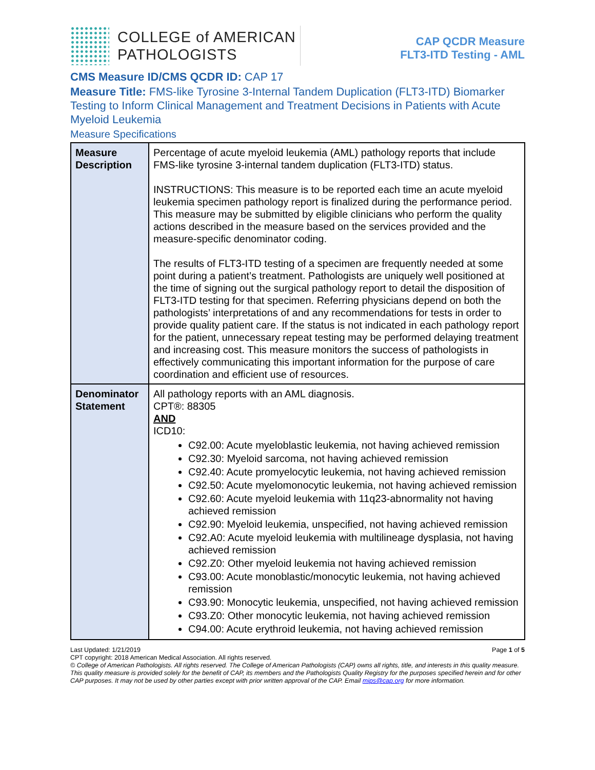COLLEGE of AMERICAN
PATHOLOGISTS
CAP QCDR Measure
FLT3-ITD Testing - AML
CMS Measure ID/CMS QCDR ID: CAP 17
Measure Title: FMS-like Tyrosine 3-Internal Tandem Duplication (FLT3-ITD) Biomarker Testing to Inform Clinical Management and Treatment Decisions in Patients with Acute Myeloid Leukemia
Measure Specifications
| Measure Description | Percentage of acute myeloid leukemia (AML) pathology reports that include FMS-like tyrosine 3-internal tandem duplication (FLT3-ITD) status. INSTRUCTIONS: This measure is to be reported each time an acute myeloid leukemia specimen pathology report is finalized during the performance period. This measure may be submitted by eligible clinicians who perform the quality actions described in the measure based on the services provided and the measure-specific denominator coding. The results of FLT3-ITD testing of a specimen are frequently needed at some point during a patient’s treatment. Pathologists are uniquely well positioned at the time of signing out the surgical pathology report to detail the disposition of FLT3-ITD testing for that specimen. Referring physicians depend on both the pathologists’ interpretations of and any recommendations for tests in order to provide quality patient care. If the status is not indicated in each pathology report for the patient, unnecessary repeat testing may be performed delaying treatment and increasing cost. This measure monitors the success of pathologists in effectively communicating this important information for the purpose of care coordination and efficient use of resources. |
| Denominator Statement | All pathology reports with an AML diagnosis. CPT®: 88305 AND ICD10: C92.00: Acute myeloblastic leukemia, not having achieved remission C92.30: Myeloid sarcoma, not having achieved remission C92.40: Acute promyelocytic leukemia, not having achieved remission C92.50: Acute myelomonocytic leukemia, not having achieved remission C92.60: Acute myeloid leukemia with 11q23-abnormality not having achieved remission C92.90: Myeloid leukemia, unspecified, not having achieved remission C92.A0: Acute myeloid leukemia with multilineage dysplasia, not having achieved remission C92.Z0: Other myeloid leukemia not having achieved remission C93.00: Acute monoblastic/monocytic leukemia, not having achieved remission C93.90: Monocytic leukemia, unspecified, not having achieved remission C93.Z0: Other monocytic leukemia, not having achieved remission C94.00: Acute erythroid leukemia, not having achieved remission |
Last Updated: 1/21/2019 Page 1 of 5
CPT copyright: 2018 American Medical Association. All rights reserved.
© College of American Pathologists. All rights reserved. The College of American Pathologists (CAP) owns all rights, title, and interests in this quality measure. This quality measure is provided solely for the benefit of CAP, its members and the Pathologists Quality Registry for the purposes specified herein and for other CAP purposes. It may not be used by other parties except with prior written approval of the CAP. Email mips@cap.org for more information.